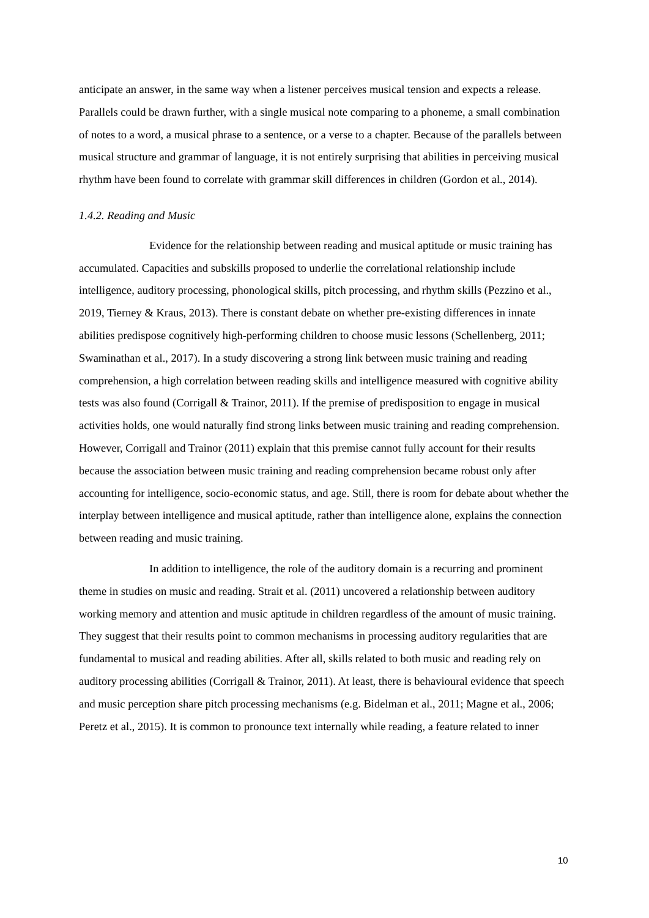anticipate an answer, in the same way when a listener perceives musical tension and expects a release. Parallels could be drawn further, with a single musical note comparing to a phoneme, a small combination of notes to a word, a musical phrase to a sentence, or a verse to a chapter. Because of the parallels between musical structure and grammar of language, it is not entirely surprising that abilities in perceiving musical rhythm have been found to correlate with grammar skill differences in children (Gordon et al., 2014).
1.4.2. Reading and Music
Evidence for the relationship between reading and musical aptitude or music training has accumulated. Capacities and subskills proposed to underlie the correlational relationship include intelligence, auditory processing, phonological skills, pitch processing, and rhythm skills (Pezzino et al., 2019, Tierney & Kraus, 2013). There is constant debate on whether pre-existing differences in innate abilities predispose cognitively high-performing children to choose music lessons (Schellenberg, 2011; Swaminathan et al., 2017). In a study discovering a strong link between music training and reading comprehension, a high correlation between reading skills and intelligence measured with cognitive ability tests was also found (Corrigall & Trainor, 2011). If the premise of predisposition to engage in musical activities holds, one would naturally find strong links between music training and reading comprehension. However, Corrigall and Trainor (2011) explain that this premise cannot fully account for their results because the association between music training and reading comprehension became robust only after accounting for intelligence, socio-economic status, and age. Still, there is room for debate about whether the interplay between intelligence and musical aptitude, rather than intelligence alone, explains the connection between reading and music training.
In addition to intelligence, the role of the auditory domain is a recurring and prominent theme in studies on music and reading. Strait et al. (2011) uncovered a relationship between auditory working memory and attention and music aptitude in children regardless of the amount of music training. They suggest that their results point to common mechanisms in processing auditory regularities that are fundamental to musical and reading abilities. After all, skills related to both music and reading rely on auditory processing abilities (Corrigall & Trainor, 2011). At least, there is behavioural evidence that speech and music perception share pitch processing mechanisms (e.g. Bidelman et al., 2011; Magne et al., 2006; Peretz et al., 2015). It is common to pronounce text internally while reading, a feature related to inner
10